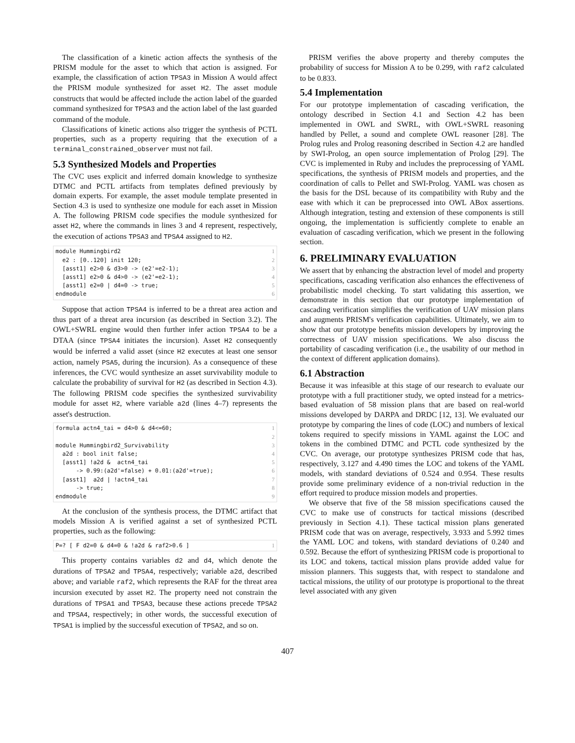The classification of a kinetic action affects the synthesis of the PRISM module for the asset to which that action is assigned. For example, the classification of action TPSA3 in Mission A would affect the PRISM module synthesized for asset H2. The asset module constructs that would be affected include the action label of the guarded command synthesized for TPSA3 and the action label of the last guarded command of the module.
Classifications of kinetic actions also trigger the synthesis of PCTL properties, such as a property requiring that the execution of a terminal_constrained_observer must not fail.
5.3 Synthesized Models and Properties
The CVC uses explicit and inferred domain knowledge to synthesize DTMC and PCTL artifacts from templates defined previously by domain experts. For example, the asset module template presented in Section 4.3 is used to synthesize one module for each asset in Mission A. The following PRISM code specifies the module synthesized for asset H2, where the commands in lines 3 and 4 represent, respectively, the execution of actions TPSA3 and TPSA4 assigned to H2.
module Hummingbird21  e2 : [0..120] init 120; 2  [asst1] e2>0 & d3>0 -> (e2'=e2-1); 3  [asst1] e2>0 & d4>0 -> (e2'=e2-1); 4  [asst1] e2=0 | d4=0 -> true; 5endmodule 6
Suppose that action TPSA4 is inferred to be a threat area action and thus part of a threat area incursion (as described in Section 3.2). The OWL+SWRL engine would then further infer action TPSA4 to be a DTAA (since TPSA4 initiates the incursion). Asset H2 consequently would be inferred a valid asset (since H2 executes at least one sensor action, namely PSA5, during the incursion). As a consequence of these inferences, the CVC would synthesize an asset survivability module to calculate the probability of survival for H2 (as described in Section 4.3). The following PRISM code specifies the synthesized survivability module for asset H2, where variable a2d (lines 4–7) represents the asset's destruction.
formula actn4_tai = d4>0 & d4<=60; 1  2module Hummingbird2_Survivability 3  a2d : bool init false; 4  [asst1] !a2d &  actn4_tai 5      -> 0.99:(a2d'=false) + 0.01:(a2d'=true); 6  [asst1]  a2d | !actn4_tai 7      -> true; 8endmodule 9
At the conclusion of the synthesis process, the DTMC artifact that models Mission A is verified against a set of synthesized PCTL properties, such as the following:
P=? [ F d2=0 & d4=0 & !a2d & raf2>0.6 ] 1
This property contains variables d2 and d4, which denote the durations of TPSA2 and TPSA4, respectively; variable a2d, described above; and variable raf2, which represents the RAF for the threat area incursion executed by asset H2. The property need not constrain the durations of TPSA1 and TPSA3, because these actions precede TPSA2 and TPSA4, respectively; in other words, the successful execution of TPSA1 is implied by the successful execution of TPSA2, and so on.
PRISM verifies the above property and thereby computes the probability of success for Mission A to be 0.299, with raf2 calculated to be 0.833.
5.4 Implementation
For our prototype implementation of cascading verification, the ontology described in Section 4.1 and Section 4.2 has been implemented in OWL and SWRL, with OWL+SWRL reasoning handled by Pellet, a sound and complete OWL reasoner [28]. The Prolog rules and Prolog reasoning described in Section 4.2 are handled by SWI-Prolog, an open source implementation of Prolog [29]. The CVC is implemented in Ruby and includes the preprocessing of YAML specifications, the synthesis of PRISM models and properties, and the coordination of calls to Pellet and SWI-Prolog. YAML was chosen as the basis for the DSL because of its compatibility with Ruby and the ease with which it can be preprocessed into OWL ABox assertions. Although integration, testing and extension of these components is still ongoing, the implementation is sufficiently complete to enable an evaluation of cascading verification, which we present in the following section.
6. PRELIMINARY EVALUATION
We assert that by enhancing the abstraction level of model and property specifications, cascading verification also enhances the effectiveness of probabilistic model checking. To start validating this assertion, we demonstrate in this section that our prototype implementation of cascading verification simplifies the verification of UAV mission plans and augments PRISM's verification capabilities. Ultimately, we aim to show that our prototype benefits mission developers by improving the correctness of UAV mission specifications. We also discuss the portability of cascading verification (i.e., the usability of our method in the context of different application domains).
6.1 Abstraction
Because it was infeasible at this stage of our research to evaluate our prototype with a full practitioner study, we opted instead for a metrics-based evaluation of 58 mission plans that are based on real-world missions developed by DARPA and DRDC [12, 13]. We evaluated our prototype by comparing the lines of code (LOC) and numbers of lexical tokens required to specify missions in YAML against the LOC and tokens in the combined DTMC and PCTL code synthesized by the CVC. On average, our prototype synthesizes PRISM code that has, respectively, 3.127 and 4.490 times the LOC and tokens of the YAML models, with standard deviations of 0.524 and 0.954. These results provide some preliminary evidence of a non-trivial reduction in the effort required to produce mission models and properties.
We observe that five of the 58 mission specifications caused the CVC to make use of constructs for tactical missions (described previously in Section 4.1). These tactical mission plans generated PRISM code that was on average, respectively, 3.933 and 5.992 times the YAML LOC and tokens, with standard deviations of 0.240 and 0.592. Because the effort of synthesizing PRISM code is proportional to its LOC and tokens, tactical mission plans provide added value for mission planners. This suggests that, with respect to standalone and tactical missions, the utility of our prototype is proportional to the threat level associated with any given
407